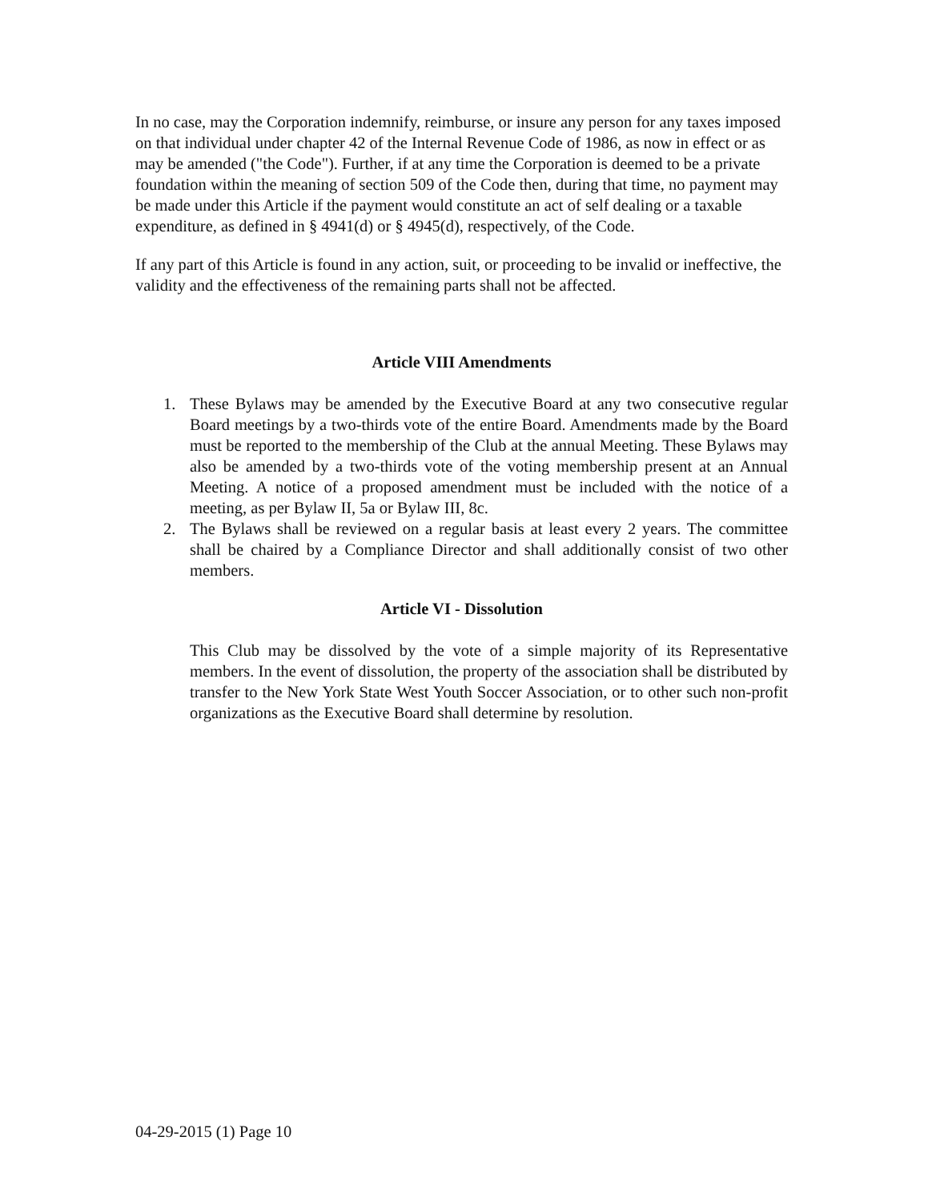In no case, may the Corporation indemnify, reimburse, or insure any person for any taxes imposed on that individual under chapter 42 of the Internal Revenue Code of 1986, as now in effect or as may be amended ("the Code"). Further, if at any time the Corporation is deemed to be a private foundation within the meaning of section 509 of the Code then, during that time, no payment may be made under this Article if the payment would constitute an act of self dealing or a taxable expenditure, as defined in § 4941(d) or § 4945(d), respectively, of the Code.
If any part of this Article is found in any action, suit, or proceeding to be invalid or ineffective, the validity and the effectiveness of the remaining parts shall not be affected.
Article VIII Amendments
1. These Bylaws may be amended by the Executive Board at any two consecutive regular Board meetings by a two-thirds vote of the entire Board. Amendments made by the Board must be reported to the membership of the Club at the annual Meeting. These Bylaws may also be amended by a two-thirds vote of the voting membership present at an Annual Meeting. A notice of a proposed amendment must be included with the notice of a meeting, as per Bylaw II, 5a or Bylaw III, 8c.
2. The Bylaws shall be reviewed on a regular basis at least every 2 years. The committee shall be chaired by a Compliance Director and shall additionally consist of two other members.
Article VI - Dissolution
This Club may be dissolved by the vote of a simple majority of its Representative members. In the event of dissolution, the property of the association shall be distributed by transfer to the New York State West Youth Soccer Association, or to other such non-profit organizations as the Executive Board shall determine by resolution.
04-29-2015 (1) Page 10